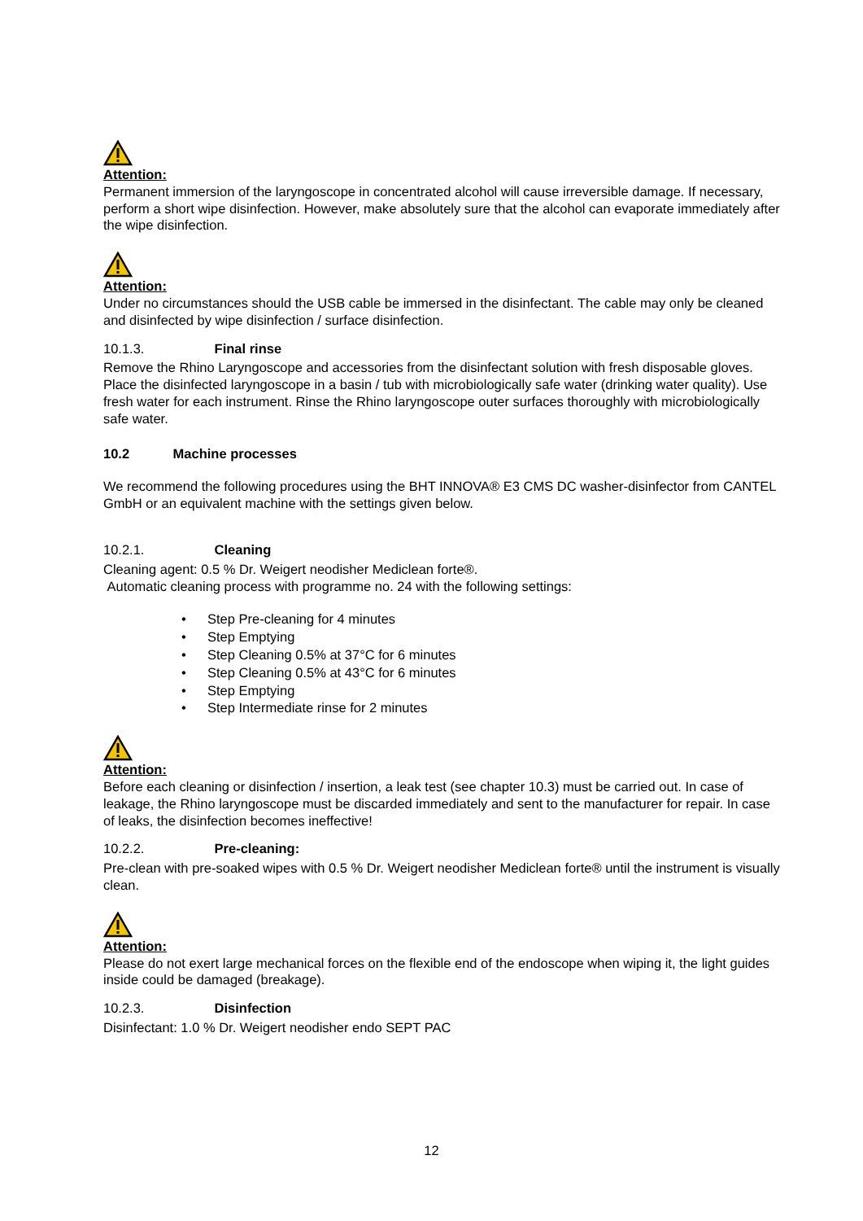Attention:
Permanent immersion of the laryngoscope in concentrated alcohol will cause irreversible damage. If necessary, perform a short wipe disinfection. However, make absolutely sure that the alcohol can evaporate immediately after the wipe disinfection.
Attention:
Under no circumstances should the USB cable be immersed in the disinfectant. The cable may only be cleaned and disinfected by wipe disinfection / surface disinfection.
10.1.3. Final rinse
Remove the Rhino Laryngoscope and accessories from the disinfectant solution with fresh disposable gloves. Place the disinfected laryngoscope in a basin / tub with microbiologically safe water (drinking water quality). Use fresh water for each instrument. Rinse the Rhino laryngoscope outer surfaces thoroughly with microbiologically safe water.
10.2 Machine processes
We recommend the following procedures using the BHT INNOVA® E3 CMS DC washer-disinfector from CANTEL GmbH or an equivalent machine with the settings given below.
10.2.1. Cleaning
Cleaning agent: 0.5 % Dr. Weigert neodisher Mediclean forte®.
Automatic cleaning process with programme no. 24 with the following settings:
• Step Pre-cleaning for 4 minutes
• Step Emptying
• Step Cleaning 0.5% at 37°C for 6 minutes
• Step Cleaning 0.5% at 43°C for 6 minutes
• Step Emptying
• Step Intermediate rinse for 2 minutes
Attention:
Before each cleaning or disinfection / insertion, a leak test (see chapter 10.3) must be carried out. In case of leakage, the Rhino laryngoscope must be discarded immediately and sent to the manufacturer for repair. In case of leaks, the disinfection becomes ineffective!
10.2.2. Pre-cleaning:
Pre-clean with pre-soaked wipes with 0.5 % Dr. Weigert neodisher Mediclean forte® until the instrument is visually clean.
Attention:
Please do not exert large mechanical forces on the flexible end of the endoscope when wiping it, the light guides inside could be damaged (breakage).
10.2.3. Disinfection
Disinfectant: 1.0 % Dr. Weigert neodisher endo SEPT PAC
12